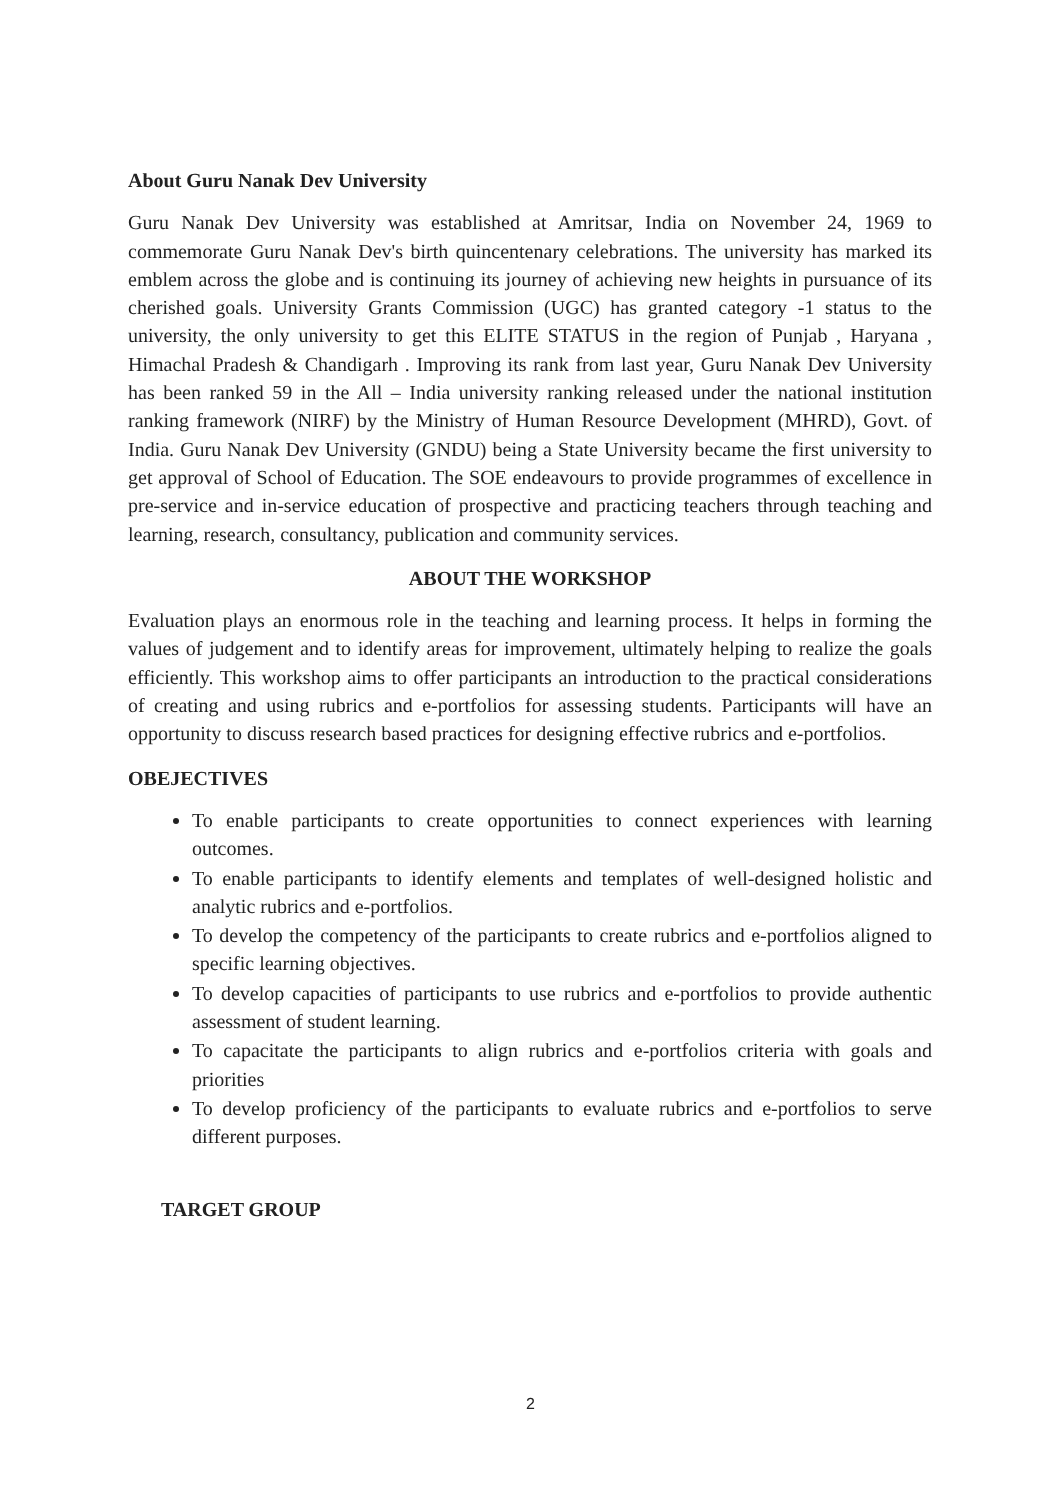About Guru Nanak Dev University
Guru Nanak Dev University was established at Amritsar, India on November 24, 1969 to commemorate Guru Nanak Dev's birth quincentenary celebrations. The university has marked its emblem across the globe and is continuing its journey of achieving new heights in pursuance of its cherished goals. University Grants Commission (UGC) has granted category -1 status to the university, the only university to get this ELITE STATUS in the region of Punjab , Haryana , Himachal Pradesh & Chandigarh . Improving its rank from last year, Guru Nanak Dev University has been ranked 59 in the All – India university ranking released under the national institution ranking framework (NIRF) by the Ministry of Human Resource Development (MHRD), Govt. of India. Guru Nanak Dev University (GNDU) being a State University became the first university to get approval of School of Education. The SOE endeavours to provide programmes of excellence in pre-service and in-service education of prospective and practicing teachers through teaching and learning, research, consultancy, publication and community services.
ABOUT THE WORKSHOP
Evaluation plays an enormous role in the teaching and learning process. It helps in forming the values of judgement and to identify areas for improvement, ultimately helping to realize the goals efficiently. This workshop aims to offer participants an introduction to the practical considerations of creating and using rubrics and e-portfolios for assessing students. Participants will have an opportunity to discuss research based practices for designing effective rubrics and e-portfolios.
OBEJECTIVES
To enable participants to create opportunities to connect experiences with learning outcomes.
To enable participants to identify elements and templates of well-designed holistic and analytic rubrics and e-portfolios.
To develop the competency of the participants to create rubrics and e-portfolios aligned to specific learning objectives.
To develop capacities of participants to use rubrics and e-portfolios to provide authentic assessment of student learning.
To capacitate the participants to align rubrics and e-portfolios criteria with goals and priorities
To develop proficiency of the participants to evaluate rubrics and e-portfolios to serve different purposes.
TARGET GROUP
2